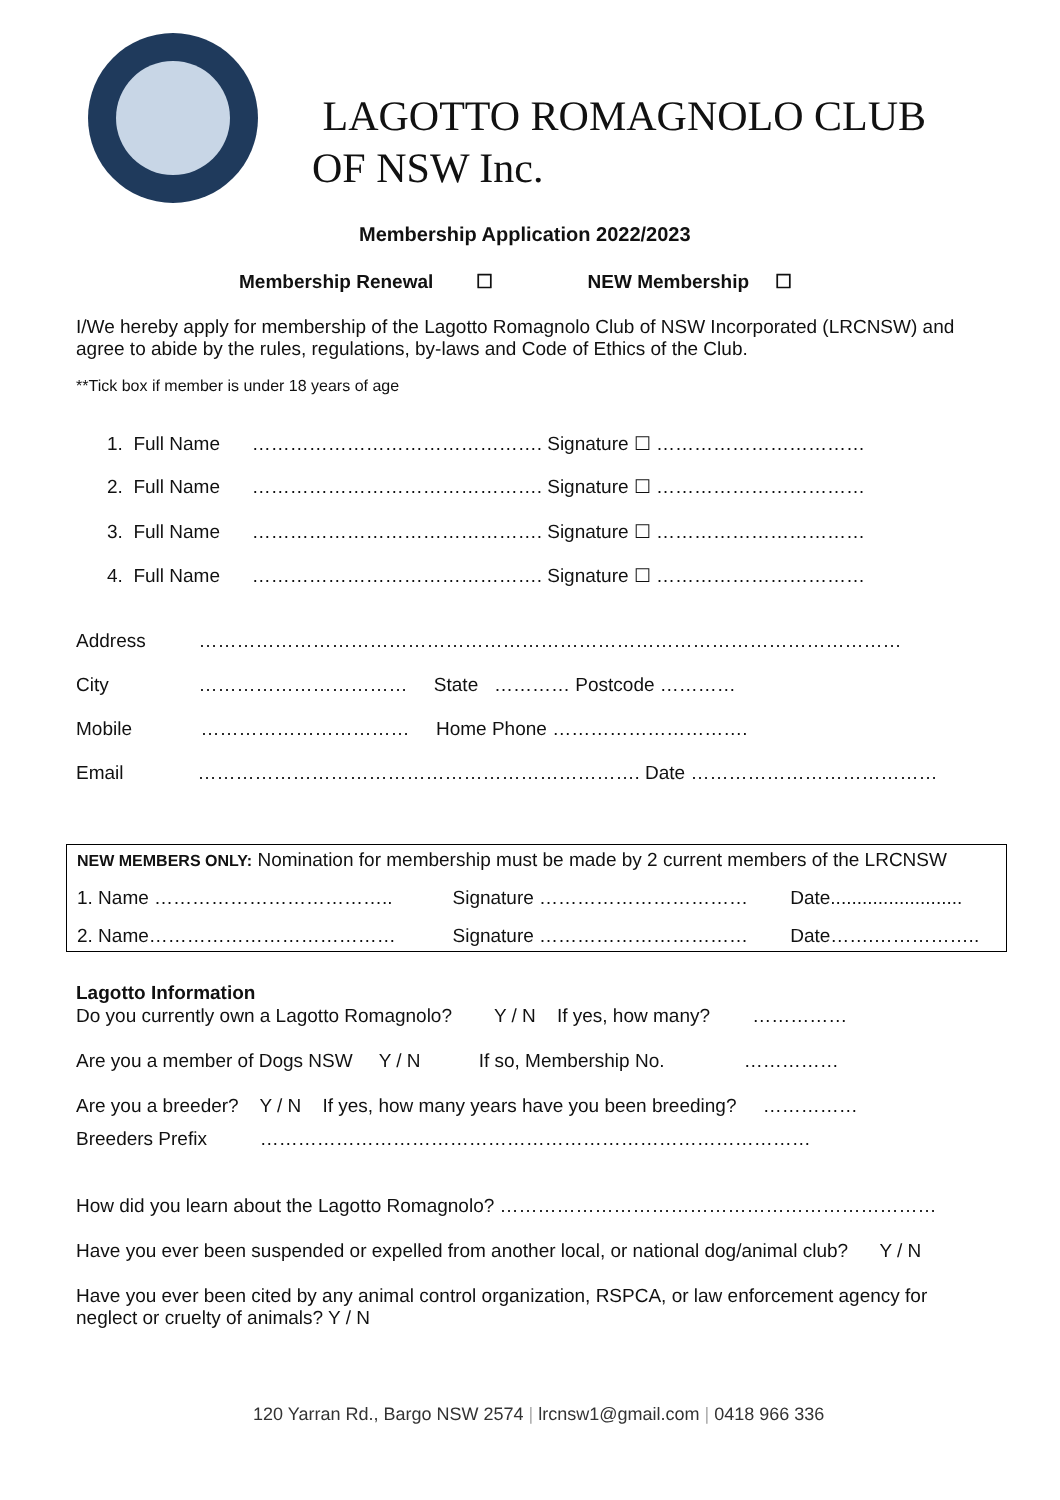LAGOTTO ROMAGNOLO CLUB
OF NSW Inc.
Membership Application 2022/2023
Membership Renewal ☐ NEW Membership ☐
I/We hereby apply for membership of the Lagotto Romagnolo Club of NSW Incorporated (LRCNSW) and agree to abide by the rules, regulations, by-laws and Code of Ethics of the Club.
**Tick box if member is under 18 years of age
1. Full Name ………………………………………. Signature ☐ ……………………………
2. Full Name ………………………………………. Signature ☐ ……………………………
3. Full Name ………………………………………. Signature ☐ ……………………………
4. Full Name ………………………………………. Signature ☐ ……………………………
Address …………………………………………………………………………………………………
City …………………………… State ………… Postcode …………
Mobile …………………………… Home Phone ………………………….
Email ……………………………………………………………. Date …………………………………
| NEW MEMBERS ONLY: Nomination for membership must be made by 2 current members of the LRCNSW | | |
| 1. Name ……………………………….. | Signature …………………………… | Date......................... |
| 2. Name………………………………… | Signature …………………………… | Date…….…………….. |
Lagotto Information
Do you currently own a Lagotto Romagnolo? Y / N If yes, how many? ……………
Are you a member of Dogs NSW Y / N If so, Membership No. ……………
Are you a breeder? Y / N If yes, how many years have you been breeding? ……………
Breeders Prefix ……………………………………………………………………………
How did you learn about the Lagotto Romagnolo? ……………………………………………………………
Have you ever been suspended or expelled from another local, or national dog/animal club? Y / N
Have you ever been cited by any animal control organization, RSPCA, or law enforcement agency for neglect or cruelty of animals? Y / N
120 Yarran Rd., Bargo NSW 2574 | lrcnsw1@gmail.com | 0418 966 336